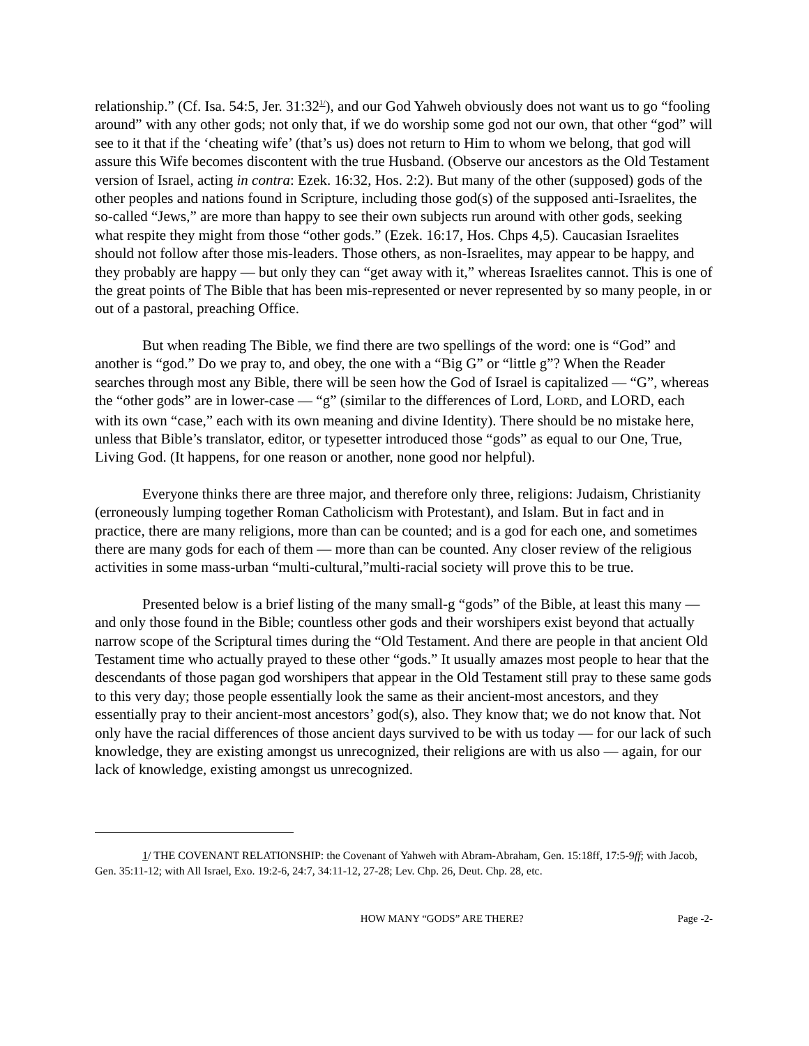relationship.” (Cf. Isa. 54:5, Jer. 31:32<sup>1/</sup>), and our God Yahweh obviously does not want us to go “fooling around” with any other gods; not only that, if we do worship some god not our own, that other “god” will see to it that if the ‘cheating wife’ (that’s us) does not return to Him to whom we belong, that god will assure this Wife becomes discontent with the true Husband. (Observe our ancestors as the Old Testament version of Israel, acting in contra: Ezek. 16:32, Hos. 2:2). But many of the other (supposed) gods of the other peoples and nations found in Scripture, including those god(s) of the supposed anti-Israelites, the so-called “Jews,” are more than happy to see their own subjects run around with other gods, seeking what respite they might from those “other gods.” (Ezek. 16:17, Hos. Chps 4,5). Caucasian Israelites should not follow after those mis-leaders. Those others, as non-Israelites, may appear to be happy, and they probably are happy — but only they can “get away with it,” whereas Israelites cannot. This is one of the great points of The Bible that has been mis-represented or never represented by so many people, in or out of a pastoral, preaching Office.
But when reading The Bible, we find there are two spellings of the word: one is “God” and another is “god.” Do we pray to, and obey, the one with a “Big G” or “little g”? When the Reader searches through most any Bible, there will be seen how the God of Israel is capitalized — “G”, whereas the “other gods” are in lower-case — “g” (similar to the differences of Lord, LORD, and LORD, each with its own “case,” each with its own meaning and divine Identity). There should be no mistake here, unless that Bible’s translator, editor, or typesetter introduced those “gods” as equal to our One, True, Living God. (It happens, for one reason or another, none good nor helpful).
Everyone thinks there are three major, and therefore only three, religions: Judaism, Christianity (erroneously lumping together Roman Catholicism with Protestant), and Islam. But in fact and in practice, there are many religions, more than can be counted; and is a god for each one, and sometimes there are many gods for each of them — more than can be counted. Any closer review of the religious activities in some mass-urban “multi-cultural,”multi-racial society will prove this to be true.
Presented below is a brief listing of the many small-g “gods” of the Bible, at least this many — and only those found in the Bible; countless other gods and their worshipers exist beyond that actually narrow scope of the Scriptural times during the “Old Testament. And there are people in that ancient Old Testament time who actually prayed to these other “gods.” It usually amazes most people to hear that the descendants of those pagan god worshipers that appear in the Old Testament still pray to these same gods to this very day; those people essentially look the same as their ancient-most ancestors, and they essentially pray to their ancient-most ancestors’ god(s), also. They know that; we do not know that. Not only have the racial differences of those ancient days survived to be with us today — for our lack of such knowledge, they are existing amongst us unrecognized, their religions are with us also — again, for our lack of knowledge, existing amongst us unrecognized.
1/ THE COVENANT RELATIONSHIP: the Covenant of Yahweh with Abram-Abraham, Gen. 15:18ff, 17:5-9ff; with Jacob, Gen. 35:11-12; with All Israel, Exo. 19:2-6, 24:7, 34:11-12, 27-28; Lev. Chp. 26, Deut. Chp. 28, etc.
HOW MANY “GODS” ARE THERE? Page -2-